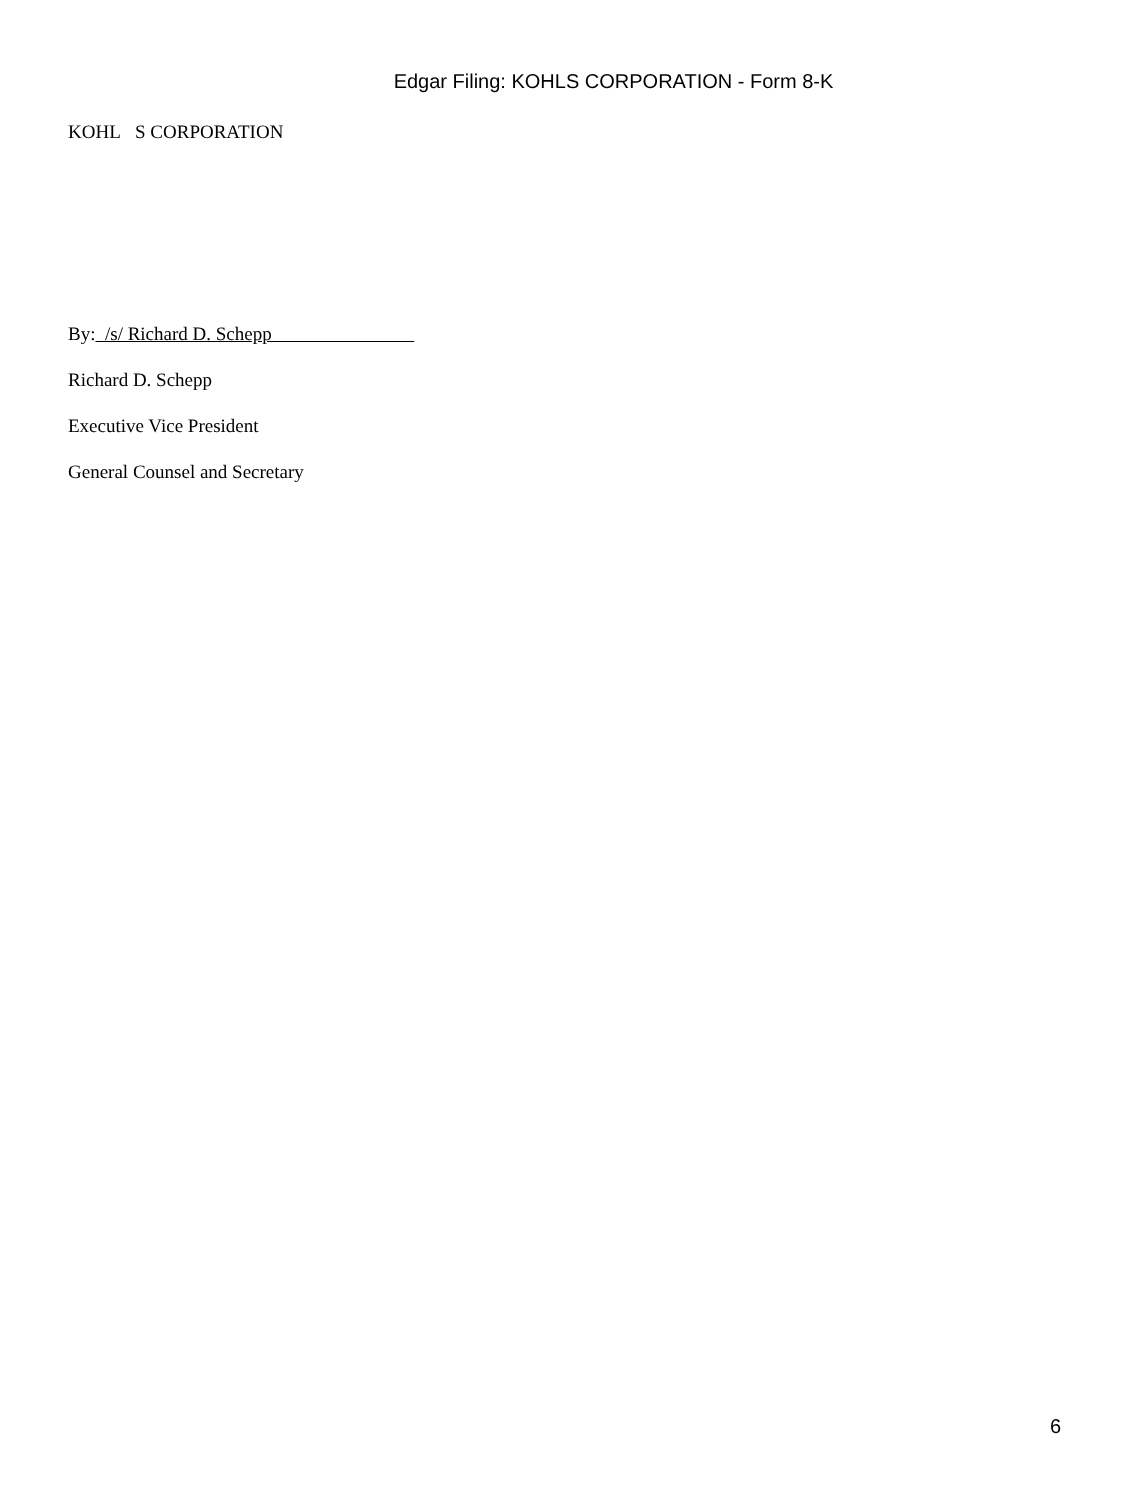Edgar Filing: KOHLS CORPORATION - Form 8-K
KOHL S CORPORATION
By: /s/ Richard D. Schepp
Richard D. Schepp
Executive Vice President
General Counsel and Secretary
6